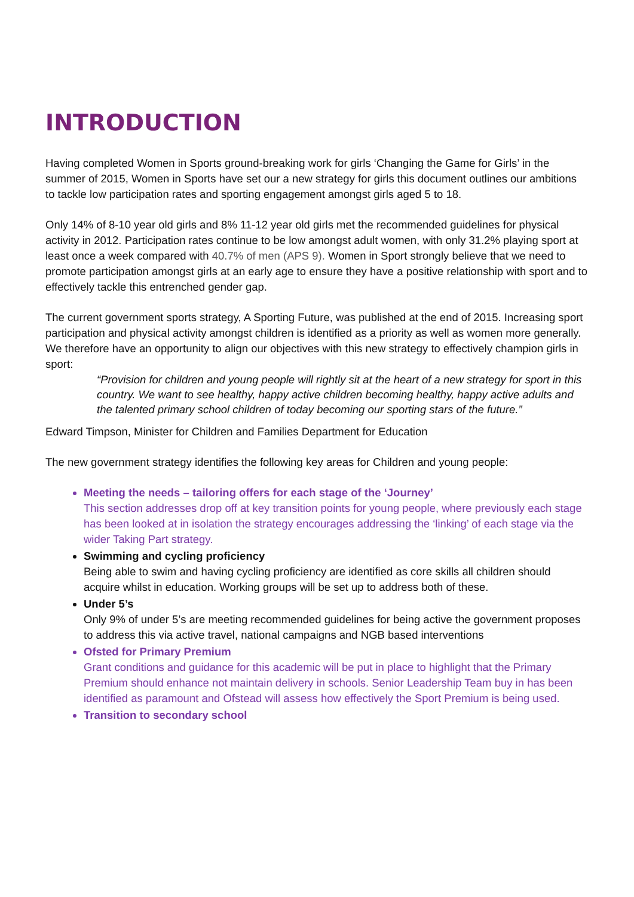INTRODUCTION
Having completed Women in Sports ground-breaking work for girls ‘Changing the Game for Girls’ in the summer of 2015, Women in Sports have set our a new strategy for girls this document outlines our ambitions to tackle low participation rates and sporting engagement amongst girls aged 5 to 18.
Only 14% of 8-10 year old girls and 8% 11-12 year old girls met the recommended guidelines for physical activity in 2012. Participation rates continue to be low amongst adult women, with only 31.2% playing sport at least once a week compared with 40.7% of men (APS 9). Women in Sport strongly believe that we need to promote participation amongst girls at an early age to ensure they have a positive relationship with sport and to effectively tackle this entrenched gender gap.
The current government sports strategy, A Sporting Future, was published at the end of 2015. Increasing sport participation and physical activity amongst children is identified as a priority as well as women more generally. We therefore have an opportunity to align our objectives with this new strategy to effectively champion girls in sport:
“Provision for children and young people will rightly sit at the heart of a new strategy for sport in this country. We want to see healthy, happy active children becoming healthy, happy active adults and the talented primary school children of today becoming our sporting stars of the future.”
Edward Timpson, Minister for Children and Families Department for Education
The new government strategy identifies the following key areas for Children and young people:
Meeting the needs – tailoring offers for each stage of the ‘Journey’
This section addresses drop off at key transition points for young people, where previously each stage has been looked at in isolation the strategy encourages addressing the ‘linking’ of each stage via the wider Taking Part strategy.
Swimming and cycling proficiency
Being able to swim and having cycling proficiency are identified as core skills all children should acquire whilst in education. Working groups will be set up to address both of these.
Under 5’s
Only 9% of under 5’s are meeting recommended guidelines for being active the government proposes to address this via active travel, national campaigns and NGB based interventions
Ofsted for Primary Premium
Grant conditions and guidance for this academic will be put in place to highlight that the Primary Premium should enhance not maintain delivery in schools. Senior Leadership Team buy in has been identified as paramount and Ofstead will assess how effectively the Sport Premium is being used.
Transition to secondary school